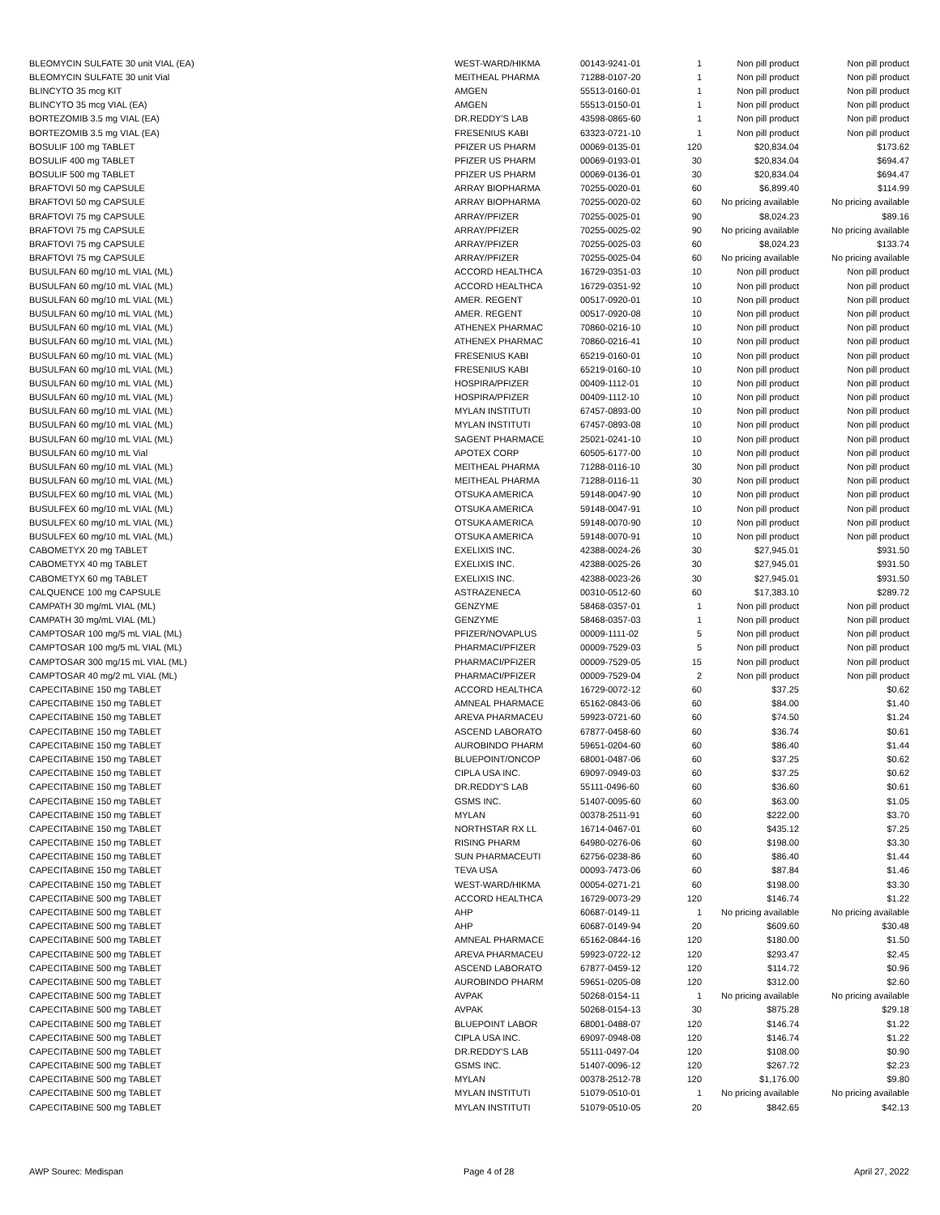| BLEOMYCIN SULFATE 30 unit VIAL (EA) | WEST-WARD/HIKMA | 00143-9241-01 | 1 | Non pill product | Non pill product |
| BLEOMYCIN SULFATE 30 unit Vial | MEITHEAL PHARMA | 71288-0107-20 | 1 | Non pill product | Non pill product |
| BLINCYTO 35 mcg KIT | AMGEN | 55513-0160-01 | 1 | Non pill product | Non pill product |
| BLINCYTO 35 mcg VIAL (EA) | AMGEN | 55513-0150-01 | 1 | Non pill product | Non pill product |
| BORTEZOMIB 3.5 mg VIAL (EA) | DR.REDDY'S LAB | 43598-0865-60 | 1 | Non pill product | Non pill product |
| BORTEZOMIB 3.5 mg VIAL (EA) | FRESENIUS KABI | 63323-0721-10 | 1 | Non pill product | Non pill product |
| BOSULIF 100 mg TABLET | PFIZER US PHARM | 00069-0135-01 | 120 | $20,834.04 | $173.62 |
| BOSULIF 400 mg TABLET | PFIZER US PHARM | 00069-0193-01 | 30 | $20,834.04 | $694.47 |
| BOSULIF 500 mg TABLET | PFIZER US PHARM | 00069-0136-01 | 30 | $20,834.04 | $694.47 |
| BRAFTOVI 50 mg CAPSULE | ARRAY BIOPHARMA | 70255-0020-01 | 60 | $6,899.40 | $114.99 |
| BRAFTOVI 50 mg CAPSULE | ARRAY BIOPHARMA | 70255-0020-02 | 60 | No pricing available | No pricing available |
| BRAFTOVI 75 mg CAPSULE | ARRAY/PFIZER | 70255-0025-01 | 90 | $8,024.23 | $89.16 |
| BRAFTOVI 75 mg CAPSULE | ARRAY/PFIZER | 70255-0025-02 | 90 | No pricing available | No pricing available |
| BRAFTOVI 75 mg CAPSULE | ARRAY/PFIZER | 70255-0025-03 | 60 | $8,024.23 | $133.74 |
| BRAFTOVI 75 mg CAPSULE | ARRAY/PFIZER | 70255-0025-04 | 60 | No pricing available | No pricing available |
| BUSULFAN 60 mg/10 mL VIAL (ML) | ACCORD HEALTHCA | 16729-0351-03 | 10 | Non pill product | Non pill product |
| BUSULFAN 60 mg/10 mL VIAL (ML) | ACCORD HEALTHCA | 16729-0351-92 | 10 | Non pill product | Non pill product |
| BUSULFAN 60 mg/10 mL VIAL (ML) | AMER. REGENT | 00517-0920-01 | 10 | Non pill product | Non pill product |
| BUSULFAN 60 mg/10 mL VIAL (ML) | AMER. REGENT | 00517-0920-08 | 10 | Non pill product | Non pill product |
| BUSULFAN 60 mg/10 mL VIAL (ML) | ATHENEX PHARMAC | 70860-0216-10 | 10 | Non pill product | Non pill product |
| BUSULFAN 60 mg/10 mL VIAL (ML) | ATHENEX PHARMAC | 70860-0216-41 | 10 | Non pill product | Non pill product |
| BUSULFAN 60 mg/10 mL VIAL (ML) | FRESENIUS KABI | 65219-0160-01 | 10 | Non pill product | Non pill product |
| BUSULFAN 60 mg/10 mL VIAL (ML) | FRESENIUS KABI | 65219-0160-10 | 10 | Non pill product | Non pill product |
| BUSULFAN 60 mg/10 mL VIAL (ML) | HOSPIRA/PFIZER | 00409-1112-01 | 10 | Non pill product | Non pill product |
| BUSULFAN 60 mg/10 mL VIAL (ML) | HOSPIRA/PFIZER | 00409-1112-10 | 10 | Non pill product | Non pill product |
| BUSULFAN 60 mg/10 mL VIAL (ML) | MYLAN INSTITUTI | 67457-0893-00 | 10 | Non pill product | Non pill product |
| BUSULFAN 60 mg/10 mL VIAL (ML) | MYLAN INSTITUTI | 67457-0893-08 | 10 | Non pill product | Non pill product |
| BUSULFAN 60 mg/10 mL VIAL (ML) | SAGENT PHARMACE | 25021-0241-10 | 10 | Non pill product | Non pill product |
| BUSULFAN 60 mg/10 mL Vial | APOTEX CORP | 60505-6177-00 | 10 | Non pill product | Non pill product |
| BUSULFAN 60 mg/10 mL VIAL (ML) | MEITHEAL PHARMA | 71288-0116-10 | 30 | Non pill product | Non pill product |
| BUSULFAN 60 mg/10 mL VIAL (ML) | MEITHEAL PHARMA | 71288-0116-11 | 30 | Non pill product | Non pill product |
| BUSULFEX 60 mg/10 mL VIAL (ML) | OTSUKA AMERICA | 59148-0047-90 | 10 | Non pill product | Non pill product |
| BUSULFEX 60 mg/10 mL VIAL (ML) | OTSUKA AMERICA | 59148-0047-91 | 10 | Non pill product | Non pill product |
| BUSULFEX 60 mg/10 mL VIAL (ML) | OTSUKA AMERICA | 59148-0070-90 | 10 | Non pill product | Non pill product |
| BUSULFEX 60 mg/10 mL VIAL (ML) | OTSUKA AMERICA | 59148-0070-91 | 10 | Non pill product | Non pill product |
| CABOMETYX 20 mg TABLET | EXELIXIS INC. | 42388-0024-26 | 30 | $27,945.01 | $931.50 |
| CABOMETYX 40 mg TABLET | EXELIXIS INC. | 42388-0025-26 | 30 | $27,945.01 | $931.50 |
| CABOMETYX 60 mg TABLET | EXELIXIS INC. | 42388-0023-26 | 30 | $27,945.01 | $931.50 |
| CALQUENCE 100 mg CAPSULE | ASTRAZENECA | 00310-0512-60 | 60 | $17,383.10 | $289.72 |
| CAMPATH 30 mg/mL VIAL (ML) | GENZYME | 58468-0357-01 | 1 | Non pill product | Non pill product |
| CAMPATH 30 mg/mL VIAL (ML) | GENZYME | 58468-0357-03 | 1 | Non pill product | Non pill product |
| CAMPTOSAR 100 mg/5 mL VIAL (ML) | PFIZER/NOVAPLUS | 00009-1111-02 | 5 | Non pill product | Non pill product |
| CAMPTOSAR 100 mg/5 mL VIAL (ML) | PHARMACI/PFIZER | 00009-7529-03 | 5 | Non pill product | Non pill product |
| CAMPTOSAR 300 mg/15 mL VIAL (ML) | PHARMACI/PFIZER | 00009-7529-05 | 15 | Non pill product | Non pill product |
| CAMPTOSAR 40 mg/2 mL VIAL (ML) | PHARMACI/PFIZER | 00009-7529-04 | 2 | Non pill product | Non pill product |
| CAPECITABINE 150 mg TABLET | ACCORD HEALTHCA | 16729-0072-12 | 60 | $37.25 | $0.62 |
| CAPECITABINE 150 mg TABLET | AMNEAL PHARMACE | 65162-0843-06 | 60 | $84.00 | $1.40 |
| CAPECITABINE 150 mg TABLET | AREVA PHARMACEU | 59923-0721-60 | 60 | $74.50 | $1.24 |
| CAPECITABINE 150 mg TABLET | ASCEND LABORATO | 67877-0458-60 | 60 | $36.74 | $0.61 |
| CAPECITABINE 150 mg TABLET | AUROBINDO PHARM | 59651-0204-60 | 60 | $86.40 | $1.44 |
| CAPECITABINE 150 mg TABLET | BLUEPOINT/ONCOP | 68001-0487-06 | 60 | $37.25 | $0.62 |
| CAPECITABINE 150 mg TABLET | CIPLA USA INC. | 69097-0949-03 | 60 | $37.25 | $0.62 |
| CAPECITABINE 150 mg TABLET | DR.REDDY'S LAB | 55111-0496-60 | 60 | $36.60 | $0.61 |
| CAPECITABINE 150 mg TABLET | GSMS INC. | 51407-0095-60 | 60 | $63.00 | $1.05 |
| CAPECITABINE 150 mg TABLET | MYLAN | 00378-2511-91 | 60 | $222.00 | $3.70 |
| CAPECITABINE 150 mg TABLET | NORTHSTAR RX LL | 16714-0467-01 | 60 | $435.12 | $7.25 |
| CAPECITABINE 150 mg TABLET | RISING PHARM | 64980-0276-06 | 60 | $198.00 | $3.30 |
| CAPECITABINE 150 mg TABLET | SUN PHARMACEUTI | 62756-0238-86 | 60 | $86.40 | $1.44 |
| CAPECITABINE 150 mg TABLET | TEVA USA | 00093-7473-06 | 60 | $87.84 | $1.46 |
| CAPECITABINE 150 mg TABLET | WEST-WARD/HIKMA | 00054-0271-21 | 60 | $198.00 | $3.30 |
| CAPECITABINE 500 mg TABLET | ACCORD HEALTHCA | 16729-0073-29 | 120 | $146.74 | $1.22 |
| CAPECITABINE 500 mg TABLET | AHP | 60687-0149-11 | 1 | No pricing available | No pricing available |
| CAPECITABINE 500 mg TABLET | AHP | 60687-0149-94 | 20 | $609.60 | $30.48 |
| CAPECITABINE 500 mg TABLET | AMNEAL PHARMACE | 65162-0844-16 | 120 | $180.00 | $1.50 |
| CAPECITABINE 500 mg TABLET | AREVA PHARMACEU | 59923-0722-12 | 120 | $293.47 | $2.45 |
| CAPECITABINE 500 mg TABLET | ASCEND LABORATO | 67877-0459-12 | 120 | $114.72 | $0.96 |
| CAPECITABINE 500 mg TABLET | AUROBINDO PHARM | 59651-0205-08 | 120 | $312.00 | $2.60 |
| CAPECITABINE 500 mg TABLET | AVPAK | 50268-0154-11 | 1 | No pricing available | No pricing available |
| CAPECITABINE 500 mg TABLET | AVPAK | 50268-0154-13 | 30 | $875.28 | $29.18 |
| CAPECITABINE 500 mg TABLET | BLUEPOINT LABOR | 68001-0488-07 | 120 | $146.74 | $1.22 |
| CAPECITABINE 500 mg TABLET | CIPLA USA INC. | 69097-0948-08 | 120 | $146.74 | $1.22 |
| CAPECITABINE 500 mg TABLET | DR.REDDY'S LAB | 55111-0497-04 | 120 | $108.00 | $0.90 |
| CAPECITABINE 500 mg TABLET | GSMS INC. | 51407-0096-12 | 120 | $267.72 | $2.23 |
| CAPECITABINE 500 mg TABLET | MYLAN | 00378-2512-78 | 120 | $1,176.00 | $9.80 |
| CAPECITABINE 500 mg TABLET | MYLAN INSTITUTI | 51079-0510-01 | 1 | No pricing available | No pricing available |
| CAPECITABINE 500 mg TABLET | MYLAN INSTITUTI | 51079-0510-05 | 20 | $842.65 | $42.13 |
AWP Sourec: Medispan Page 4 of 28 April 27, 2022